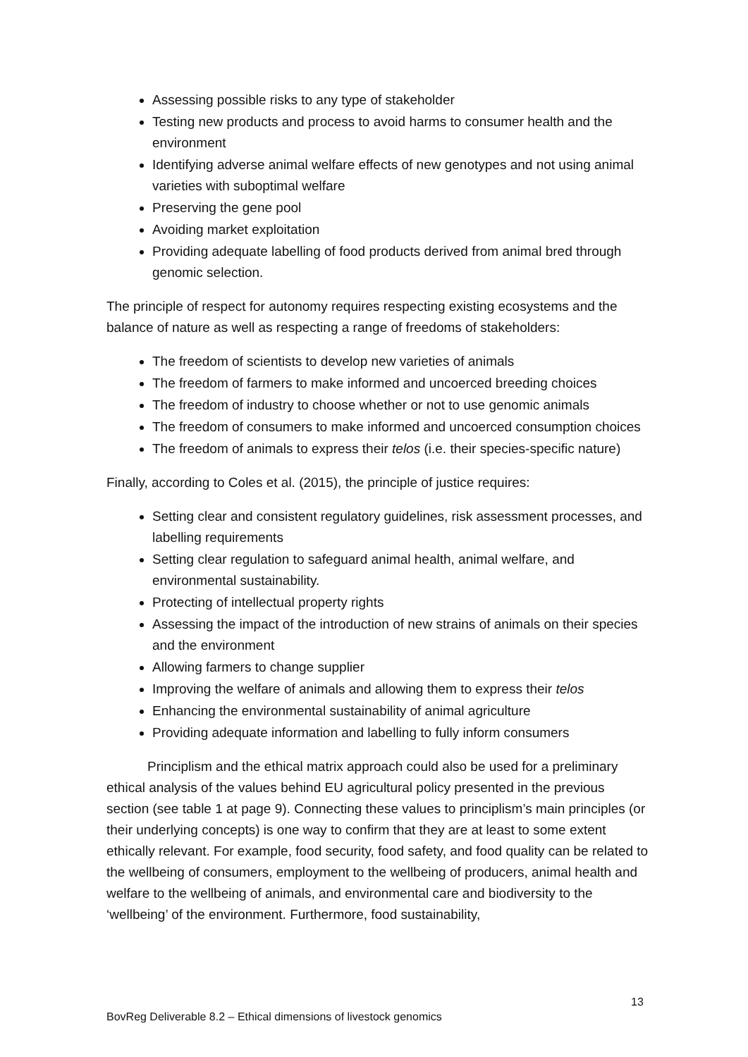Assessing possible risks to any type of stakeholder
Testing new products and process to avoid harms to consumer health and the environment
Identifying adverse animal welfare effects of new genotypes and not using animal varieties with suboptimal welfare
Preserving the gene pool
Avoiding market exploitation
Providing adequate labelling of food products derived from animal bred through genomic selection.
The principle of respect for autonomy requires respecting existing ecosystems and the balance of nature as well as respecting a range of freedoms of stakeholders:
The freedom of scientists to develop new varieties of animals
The freedom of farmers to make informed and uncoerced breeding choices
The freedom of industry to choose whether or not to use genomic animals
The freedom of consumers to make informed and uncoerced consumption choices
The freedom of animals to express their telos (i.e. their species-specific nature)
Finally, according to Coles et al. (2015), the principle of justice requires:
Setting clear and consistent regulatory guidelines, risk assessment processes, and labelling requirements
Setting clear regulation to safeguard animal health, animal welfare, and environmental sustainability.
Protecting of intellectual property rights
Assessing the impact of the introduction of new strains of animals on their species and the environment
Allowing farmers to change supplier
Improving the welfare of animals and allowing them to express their telos
Enhancing the environmental sustainability of animal agriculture
Providing adequate information and labelling to fully inform consumers
Principlism and the ethical matrix approach could also be used for a preliminary ethical analysis of the values behind EU agricultural policy presented in the previous section (see table 1 at page 9). Connecting these values to principlism’s main principles (or their underlying concepts) is one way to confirm that they are at least to some extent ethically relevant. For example, food security, food safety, and food quality can be related to the wellbeing of consumers, employment to the wellbeing of producers, animal health and welfare to the wellbeing of animals, and environmental care and biodiversity to the ‘wellbeing’ of the environment. Furthermore, food sustainability,
13
BovReg Deliverable 8.2 – Ethical dimensions of livestock genomics